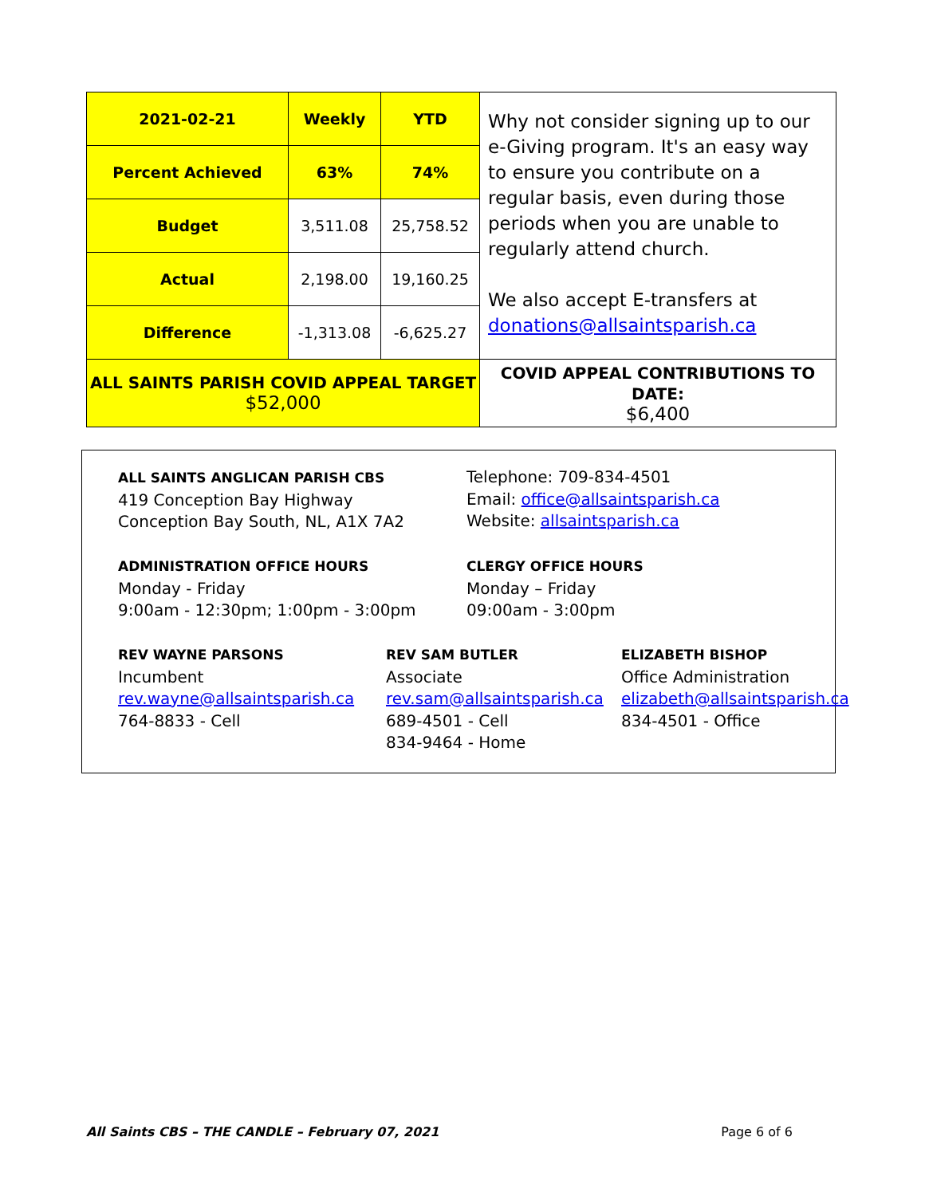| 2021-02-21 | Weekly | YTD | Why not consider signing up to our e-Giving program. It's an easy way to ensure you contribute on a regular basis, even during those periods when you are unable to regularly attend church. We also accept E-transfers at donations@allsaintsparish.ca |
| Percent Achieved | 63% | 74% | |
| Budget | 3,511.08 | 25,758.52 | |
| Actual | 2,198.00 | 19,160.25 | |
| Difference | -1,313.08 | -6,625.27 | |
| ALL SAINTS PARISH COVID APPEAL TARGET $52,000 | | | COVID APPEAL CONTRIBUTIONS TO DATE: $6,400 |
ALL SAINTS ANGLICAN PARISH CBS
419 Conception Bay Highway
Conception Bay South, NL, A1X 7A2
Telephone: 709-834-4501
Email: office@allsaintsparish.ca
Website: allsaintsparish.ca
ADMINISTRATION OFFICE HOURS
Monday - Friday
9:00am - 12:30pm; 1:00pm - 3:00pm
CLERGY OFFICE HOURS
Monday – Friday
09:00am - 3:00pm
REV WAYNE PARSONS
Incumbent
rev.wayne@allsaintsparish.ca
764-8833 - Cell
REV SAM BUTLER
Associate
rev.sam@allsaintsparish.ca
689-4501 - Cell
834-9464 - Home
ELIZABETH BISHOP
Office Administration
elizabeth@allsaintsparish.ca
834-4501 - Office
All Saints CBS – THE CANDLE – February 07, 2021 Page 6 of 6